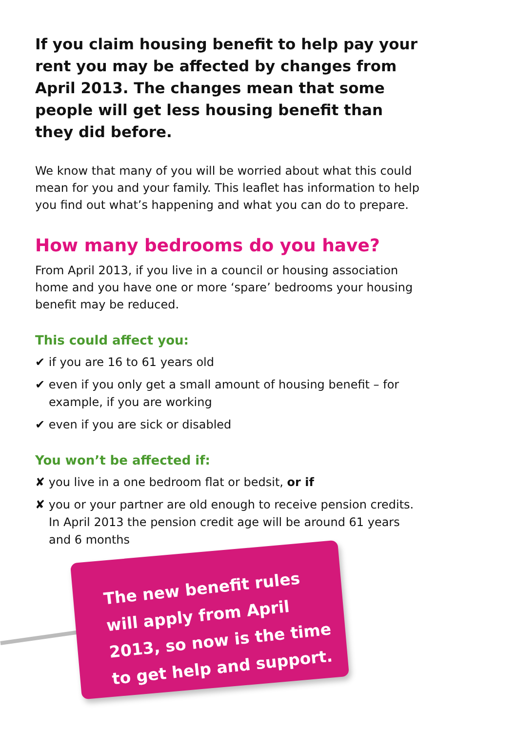If you claim housing benefit to help pay your rent you may be affected by changes from April 2013. The changes mean that some people will get less housing benefit than they did before.
We know that many of you will be worried about what this could mean for you and your family. This leaflet has information to help you find out what’s happening and what you can do to prepare.
How many bedrooms do you have?
From April 2013, if you live in a council or housing association home and you have one or more ‘spare’ bedrooms your housing benefit may be reduced.
This could affect you:
✔ if you are 16 to 61 years old
✔ even if you only get a small amount of housing benefit – for example, if you are working
✔ even if you are sick or disabled
You won’t be affected if:
✘ you live in a one bedroom flat or bedsit, or if
✘ you or your partner are old enough to receive pension credits. In April 2013 the pension credit age will be around 61 years and 6 months
The new benefit rules will apply from April 2013, so now is the time to get help and support.